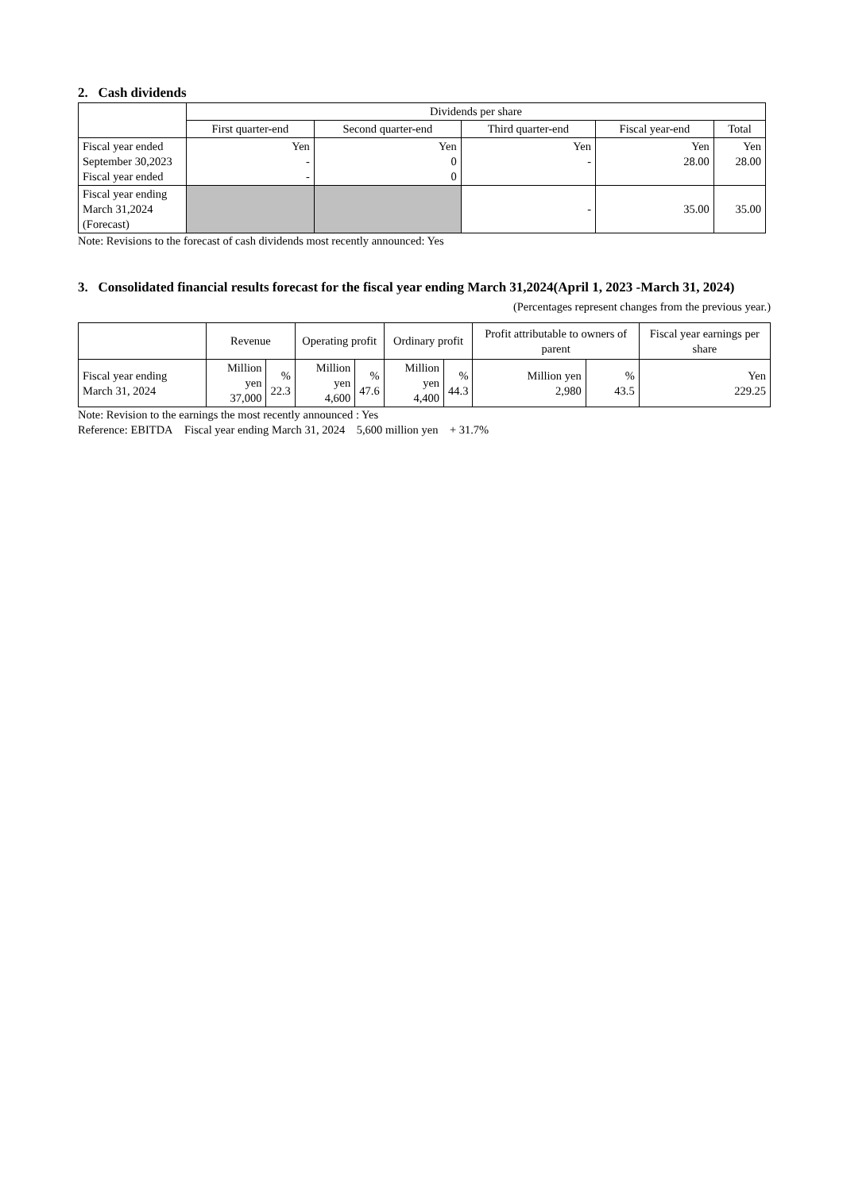2. Cash dividends
| | Dividends per share | | | | |
| --- | --- | --- | --- | --- | --- |
| | First quarter-end | Second quarter-end | Third quarter-end | Fiscal year-end | Total |
| Fiscal year ended September 30,2023 Fiscal year ended | Yen - - | Yen 0 0 | Yen - | Yen 28.00 | Yen 28.00 |
| Fiscal year ending March 31,2024 (Forecast) | | | - | 35.00 | 35.00 |
Note: Revisions to the forecast of cash dividends most recently announced: Yes
3. Consolidated financial results forecast for the fiscal year ending March 31,2024(April 1, 2023 -March 31, 2024)
(Percentages represent changes from the previous year.)
| | Revenue | | Operating profit | | Ordinary profit | | Profit attributable to owners of parent | | Fiscal year earnings per share |
| --- | --- | --- | --- | --- | --- | --- | --- | --- | --- |
| Fiscal year ending March 31, 2024 | Million yen 37,000 | % 22.3 | Million yen 4,600 | % 47.6 | Million yen 4,400 | % 44.3 | Million yen 2,980 | % 43.5 | Yen 229.25 |
Note: Revision to the earnings the most recently announced : Yes
Reference: EBITDA Fiscal year ending March 31, 2024 5,600 million yen + 31.7%